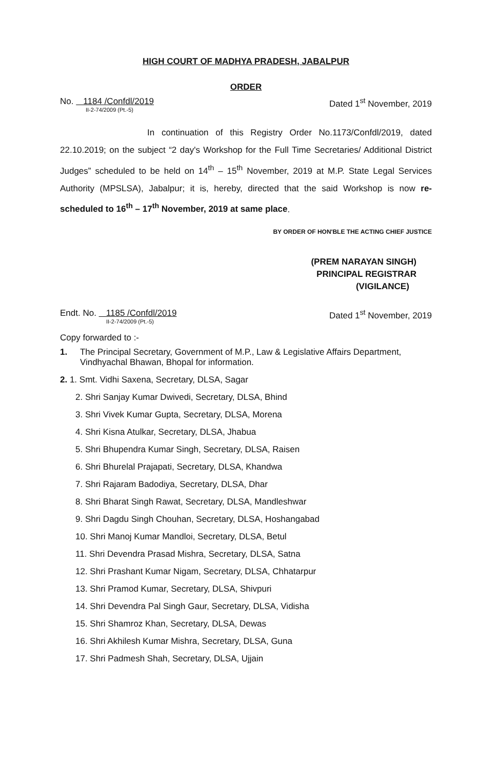HIGH COURT OF MADHYA PRADESH, JABALPUR
ORDER
No. 1184 /Confdl/2019
II-2-74/2009 (Pt.-5)
Dated 1<sup>st</sup> November, 2019
In continuation of this Registry Order No.1173/Confdl/2019, dated 22.10.2019; on the subject “2 day's Workshop for the Full Time Secretaries/ Additional District Judges” scheduled to be held on 14<sup>th</sup> – 15<sup>th</sup> November, 2019 at M.P. State Legal Services Authority (MPSLSA), Jabalpur; it is, hereby, directed that the said Workshop is now re-scheduled to 16<sup>th</sup> – 17<sup>th</sup> November, 2019 at same place.
BY ORDER OF HON'BLE THE ACTING CHIEF JUSTICE
(PREM NARAYAN SINGH)
PRINCIPAL REGISTRAR
(VIGILANCE)
Endt. No. 1185 /Confdl/2019
II-2-74/2009 (Pt.-5)
Dated 1<sup>st</sup> November, 2019
Copy forwarded to :-
1. The Principal Secretary, Government of M.P., Law & Legislative Affairs Department, Vindhyachal Bhawan, Bhopal for information.
2. 1. Smt. Vidhi Saxena, Secretary, DLSA, Sagar
2. Shri Sanjay Kumar Dwivedi, Secretary, DLSA, Bhind
3. Shri Vivek Kumar Gupta, Secretary, DLSA, Morena
4. Shri Kisna Atulkar, Secretary, DLSA, Jhabua
5. Shri Bhupendra Kumar Singh, Secretary, DLSA, Raisen
6. Shri Bhurelal Prajapati, Secretary, DLSA, Khandwa
7. Shri Rajaram Badodiya, Secretary, DLSA, Dhar
8. Shri Bharat Singh Rawat, Secretary, DLSA, Mandleshwar
9. Shri Dagdu Singh Chouhan, Secretary, DLSA, Hoshangabad
10. Shri Manoj Kumar Mandloi, Secretary, DLSA, Betul
11. Shri Devendra Prasad Mishra, Secretary, DLSA, Satna
12. Shri Prashant Kumar Nigam, Secretary, DLSA, Chhatarpur
13. Shri Pramod Kumar, Secretary, DLSA, Shivpuri
14. Shri Devendra Pal Singh Gaur, Secretary, DLSA, Vidisha
15. Shri Shamroz Khan, Secretary, DLSA, Dewas
16. Shri Akhilesh Kumar Mishra, Secretary, DLSA, Guna
17. Shri Padmesh Shah, Secretary, DLSA, Ujjain